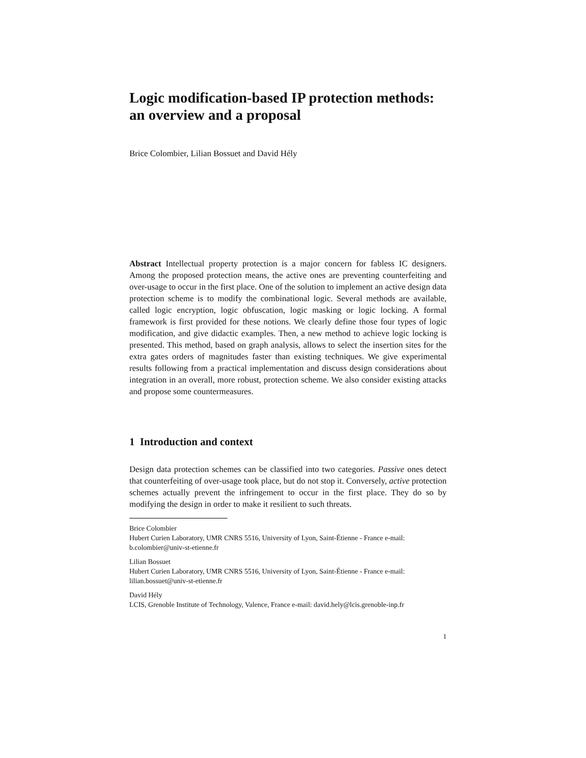Logic modification-based IP protection methods: an overview and a proposal
Brice Colombier, Lilian Bossuet and David Hély
Abstract Intellectual property protection is a major concern for fabless IC designers. Among the proposed protection means, the active ones are preventing counterfeiting and over-usage to occur in the first place. One of the solution to implement an active design data protection scheme is to modify the combinational logic. Several methods are available, called logic encryption, logic obfuscation, logic masking or logic locking. A formal framework is first provided for these notions. We clearly define those four types of logic modification, and give didactic examples. Then, a new method to achieve logic locking is presented. This method, based on graph analysis, allows to select the insertion sites for the extra gates orders of magnitudes faster than existing techniques. We give experimental results following from a practical implementation and discuss design considerations about integration in an overall, more robust, protection scheme. We also consider existing attacks and propose some countermeasures.
1 Introduction and context
Design data protection schemes can be classified into two categories. Passive ones detect that counterfeiting of over-usage took place, but do not stop it. Conversely, active protection schemes actually prevent the infringement to occur in the first place. They do so by modifying the design in order to make it resilient to such threats.
Brice Colombier
Hubert Curien Laboratory, UMR CNRS 5516, University of Lyon, Saint-Étienne - France e-mail: b.colombier@univ-st-etienne.fr
Lilian Bossuet
Hubert Curien Laboratory, UMR CNRS 5516, University of Lyon, Saint-Étienne - France e-mail: lilian.bossuet@univ-st-etienne.fr
David Hély
LCIS, Grenoble Institute of Technology, Valence, France e-mail: david.hely@lcis.grenoble-inp.fr
1